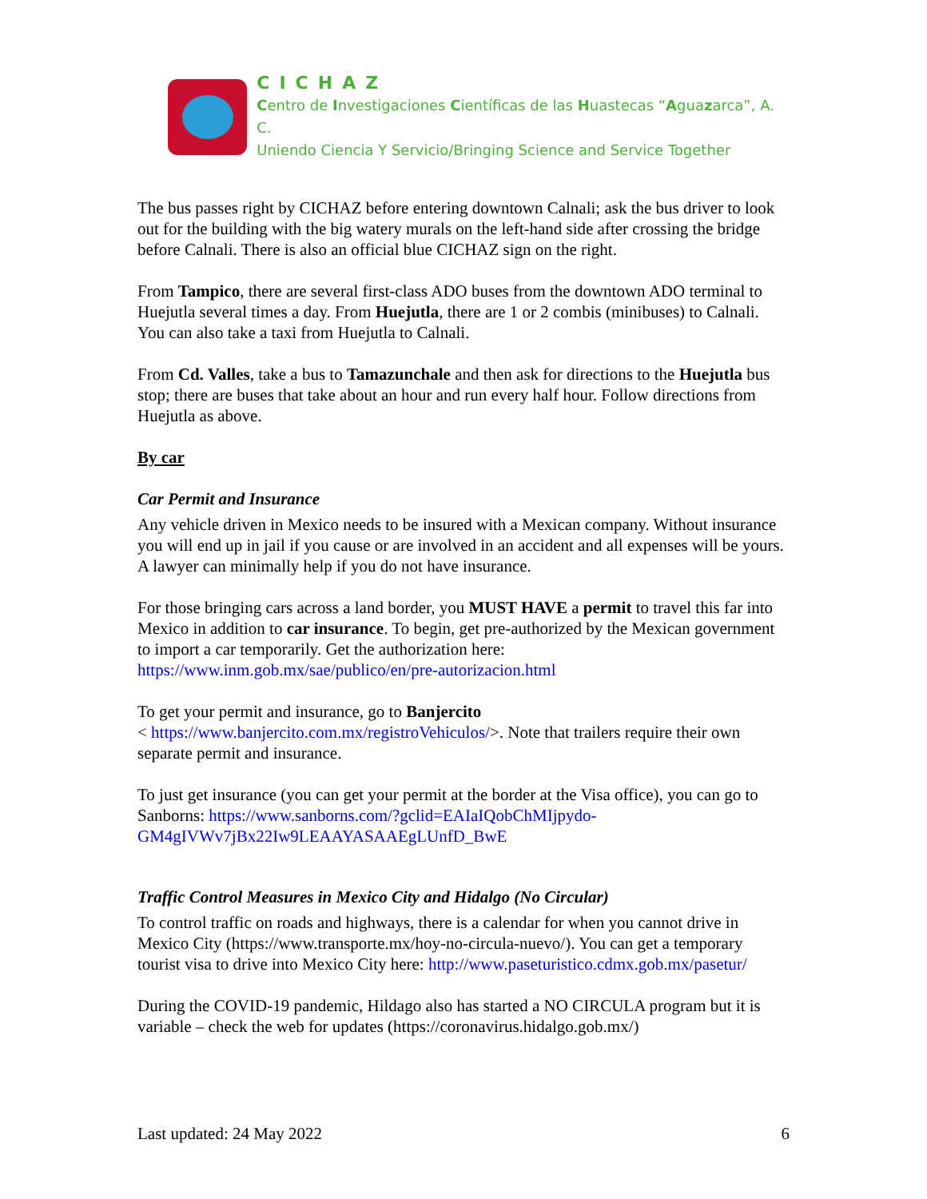CICHAZ
Centro de Investigaciones Científicas de las Huastecas “Aguazarca”, A. C.
Uniendo Ciencia Y Servicio/Bringing Science and Service Together
The bus passes right by CICHAZ before entering downtown Calnali; ask the bus driver to look out for the building with the big watery murals on the left-hand side after crossing the bridge before Calnali. There is also an official blue CICHAZ sign on the right.
From Tampico, there are several first-class ADO buses from the downtown ADO terminal to Huejutla several times a day. From Huejutla, there are 1 or 2 combis (minibuses) to Calnali. You can also take a taxi from Huejutla to Calnali.
From Cd. Valles, take a bus to Tamazunchale and then ask for directions to the Huejutla bus stop; there are buses that take about an hour and run every half hour. Follow directions from Huejutla as above.
By car
Car Permit and Insurance
Any vehicle driven in Mexico needs to be insured with a Mexican company. Without insurance you will end up in jail if you cause or are involved in an accident and all expenses will be yours. A lawyer can minimally help if you do not have insurance.
For those bringing cars across a land border, you MUST HAVE a permit to travel this far into Mexico in addition to car insurance. To begin, get pre-authorized by the Mexican government to import a car temporarily. Get the authorization here: https://www.inm.gob.mx/sae/publico/en/pre-autorizacion.html
To get your permit and insurance, go to Banjercito
< https://www.banjercito.com.mx/registroVehiculos/>. Note that trailers require their own separate permit and insurance.
To just get insurance (you can get your permit at the border at the Visa office), you can go to Sanborns: https://www.sanborns.com/?gclid=EAIaIQobChMIjpydo-GM4gIVWv7jBx22Iw9LEAAYASAAEgLUnfD_BwE
Traffic Control Measures in Mexico City and Hidalgo (No Circular)
To control traffic on roads and highways, there is a calendar for when you cannot drive in Mexico City (https://www.transporte.mx/hoy-no-circula-nuevo/). You can get a temporary tourist visa to drive into Mexico City here: http://www.paseturistico.cdmx.gob.mx/pasetur/
During the COVID-19 pandemic, Hildago also has started a NO CIRCULA program but it is variable – check the web for updates (https://coronavirus.hidalgo.gob.mx/)
Last updated: 24 May 2022 6